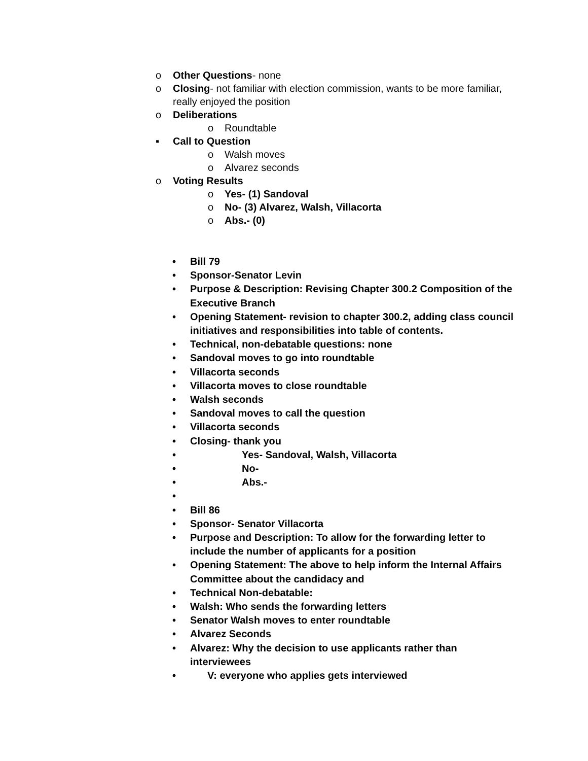o Other Questions- none
o Closing- not familiar with election commission, wants to be more familiar, really enjoyed the position
o Deliberations
o Roundtable
▪ Call to Question
o Walsh moves
o Alvarez seconds
o Voting Results
o Yes- (1) Sandoval
o No- (3) Alvarez, Walsh, Villacorta
o Abs.- (0)
• Bill 79
• Sponsor-Senator Levin
• Purpose & Description: Revising Chapter 300.2 Composition of the Executive Branch
• Opening Statement- revision to chapter 300.2, adding class council initiatives and responsibilities into table of contents.
• Technical, non-debatable questions: none
• Sandoval moves to go into roundtable
• Villacorta seconds
• Villacorta moves to close roundtable
• Walsh seconds
• Sandoval moves to call the question
• Villacorta seconds
• Closing- thank you
• Yes- Sandoval, Walsh, Villacorta
• No-
• Abs.-
•
• Bill 86
• Sponsor- Senator Villacorta
• Purpose and Description: To allow for the forwarding letter to include the number of applicants for a position
• Opening Statement: The above to help inform the Internal Affairs Committee about the candidacy and
• Technical Non-debatable:
• Walsh: Who sends the forwarding letters
• Senator Walsh moves to enter roundtable
• Alvarez Seconds
• Alvarez: Why the decision to use applicants rather than interviewees
• V: everyone who applies gets interviewed